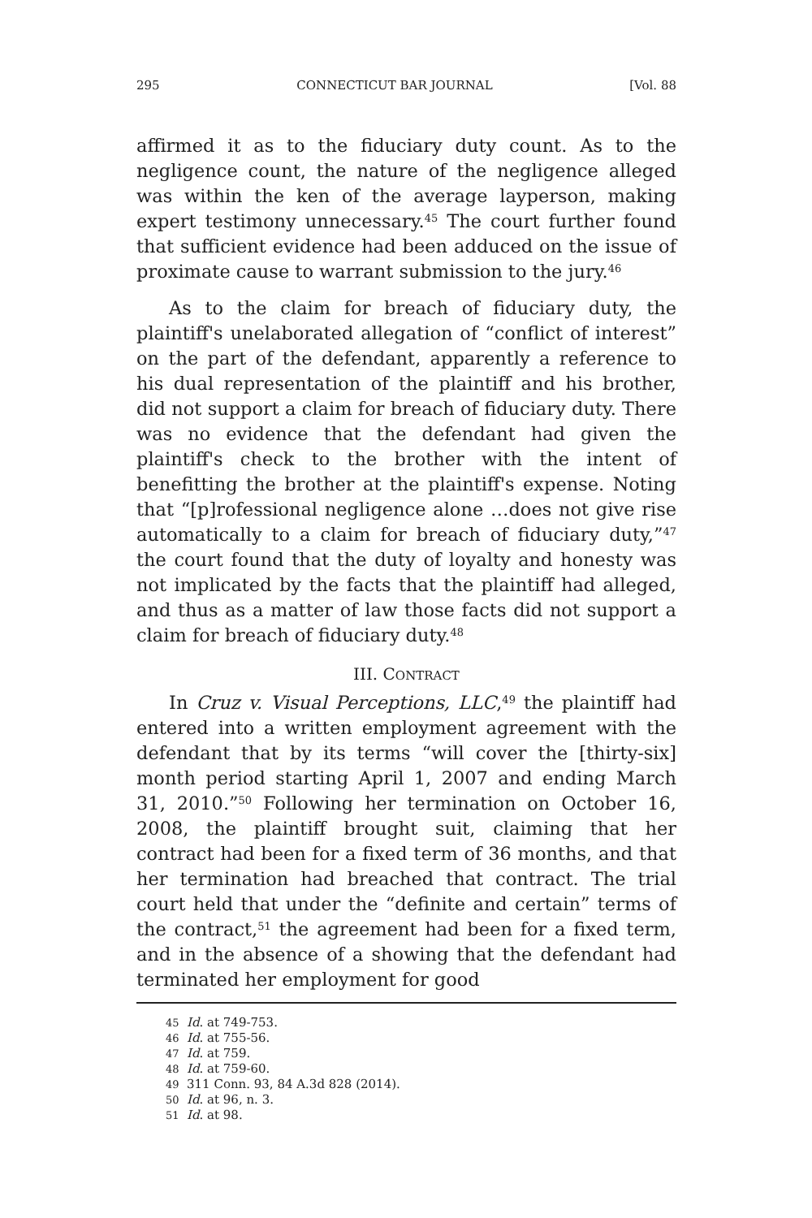295 CONNECTICUT BAR JOURNAL [Vol. 88
affirmed it as to the fiduciary duty count. As to the negligence count, the nature of the negligence alleged was within the ken of the average layperson, making expert testimony unnecessary.<sup>45</sup> The court further found that sufficient evidence had been adduced on the issue of proximate cause to warrant submission to the jury.<sup>46</sup>
As to the claim for breach of fiduciary duty, the plaintiff's unelaborated allegation of “conflict of interest” on the part of the defendant, apparently a reference to his dual representation of the plaintiff and his brother, did not support a claim for breach of fiduciary duty. There was no evidence that the defendant had given the plaintiff's check to the brother with the intent of benefitting the brother at the plaintiff's expense. Noting that “[p]rofessional negligence alone …does not give rise automatically to a claim for breach of fiduciary duty,”<sup>47</sup> the court found that the duty of loyalty and honesty was not implicated by the facts that the plaintiff had alleged, and thus as a matter of law those facts did not support a claim for breach of fiduciary duty.<sup>48</sup>
III. CONTRACT
In Cruz v. Visual Perceptions, LLC,<sup>49</sup> the plaintiff had entered into a written employment agreement with the defendant that by its terms “will cover the [thirty-six] month period starting April 1, 2007 and ending March 31, 2010.”<sup>50</sup> Following her termination on October 16, 2008, the plaintiff brought suit, claiming that her contract had been for a fixed term of 36 months, and that her termination had breached that contract. The trial court held that under the “definite and certain” terms of the contract,<sup>51</sup> the agreement had been for a fixed term, and in the absence of a showing that the defendant had terminated her employment for good
45 Id. at 749-753.
46 Id. at 755-56.
47 Id. at 759.
48 Id. at 759-60.
49 311 Conn. 93, 84 A.3d 828 (2014).
50 Id. at 96, n. 3.
51 Id. at 98.